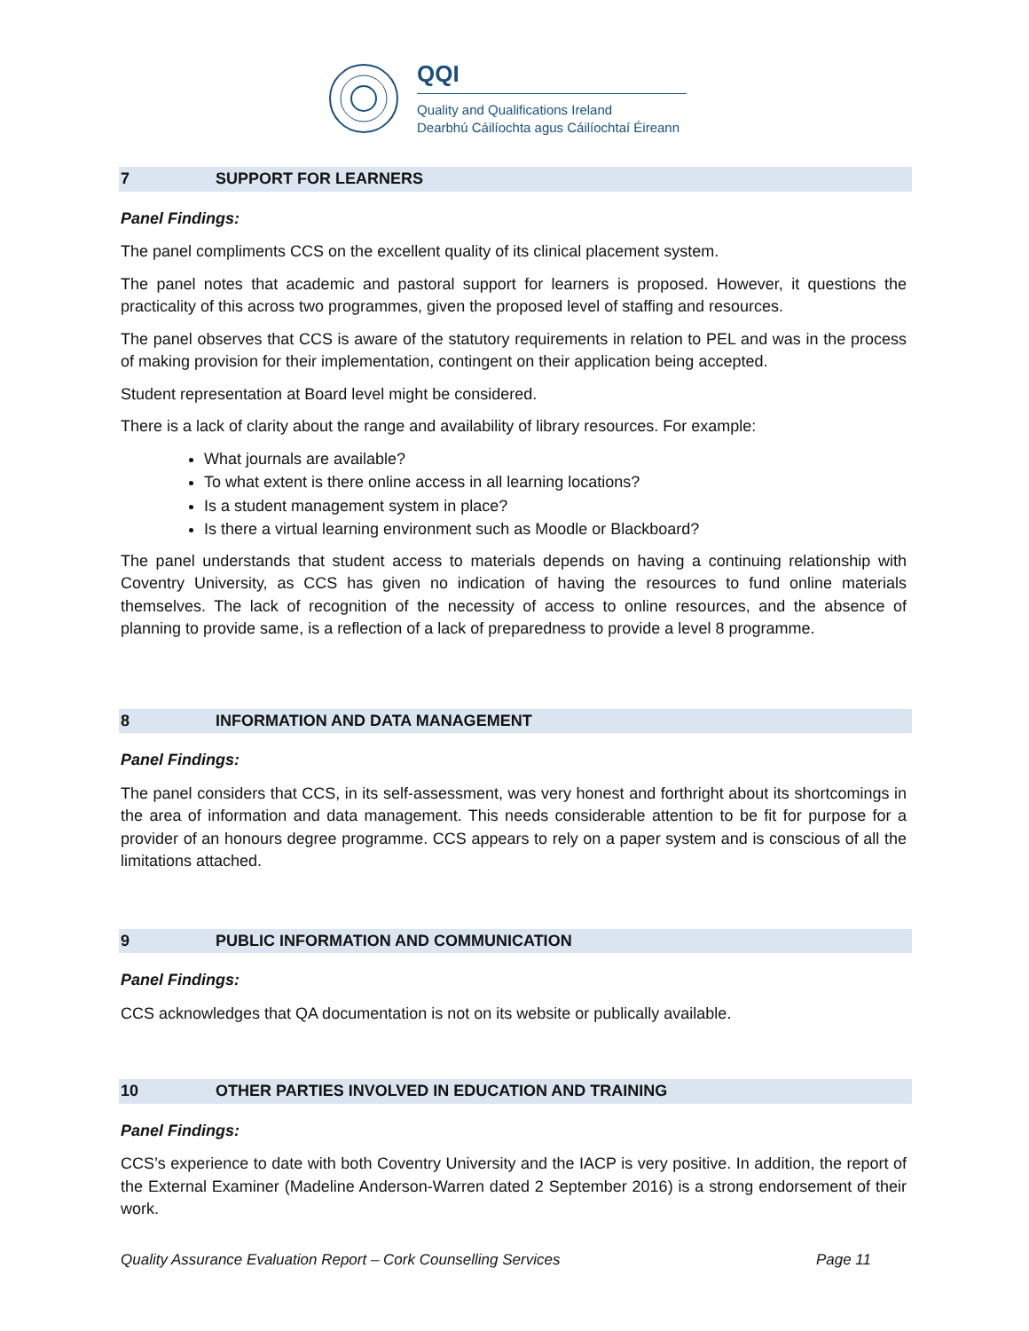QQI
Quality and Qualifications Ireland
Dearbhú Cáilíochta agus Cáilíochtaí Éireann
7 SUPPORT FOR LEARNERS
Panel Findings:
The panel compliments CCS on the excellent quality of its clinical placement system.
The panel notes that academic and pastoral support for learners is proposed. However, it questions the practicality of this across two programmes, given the proposed level of staffing and resources.
The panel observes that CCS is aware of the statutory requirements in relation to PEL and was in the process of making provision for their implementation, contingent on their application being accepted.
Student representation at Board level might be considered.
There is a lack of clarity about the range and availability of library resources. For example:
What journals are available?
To what extent is there online access in all learning locations?
Is a student management system in place?
Is there a virtual learning environment such as Moodle or Blackboard?
The panel understands that student access to materials depends on having a continuing relationship with Coventry University, as CCS has given no indication of having the resources to fund online materials themselves. The lack of recognition of the necessity of access to online resources, and the absence of planning to provide same, is a reflection of a lack of preparedness to provide a level 8 programme.
8 INFORMATION AND DATA MANAGEMENT
Panel Findings:
The panel considers that CCS, in its self-assessment, was very honest and forthright about its shortcomings in the area of information and data management. This needs considerable attention to be fit for purpose for a provider of an honours degree programme. CCS appears to rely on a paper system and is conscious of all the limitations attached.
9 PUBLIC INFORMATION AND COMMUNICATION
Panel Findings:
CCS acknowledges that QA documentation is not on its website or publically available.
10 OTHER PARTIES INVOLVED IN EDUCATION AND TRAINING
Panel Findings:
CCS’s experience to date with both Coventry University and the IACP is very positive. In addition, the report of the External Examiner (Madeline Anderson-Warren dated 2 September 2016) is a strong endorsement of their work.
Quality Assurance Evaluation Report – Cork Counselling Services Page 11